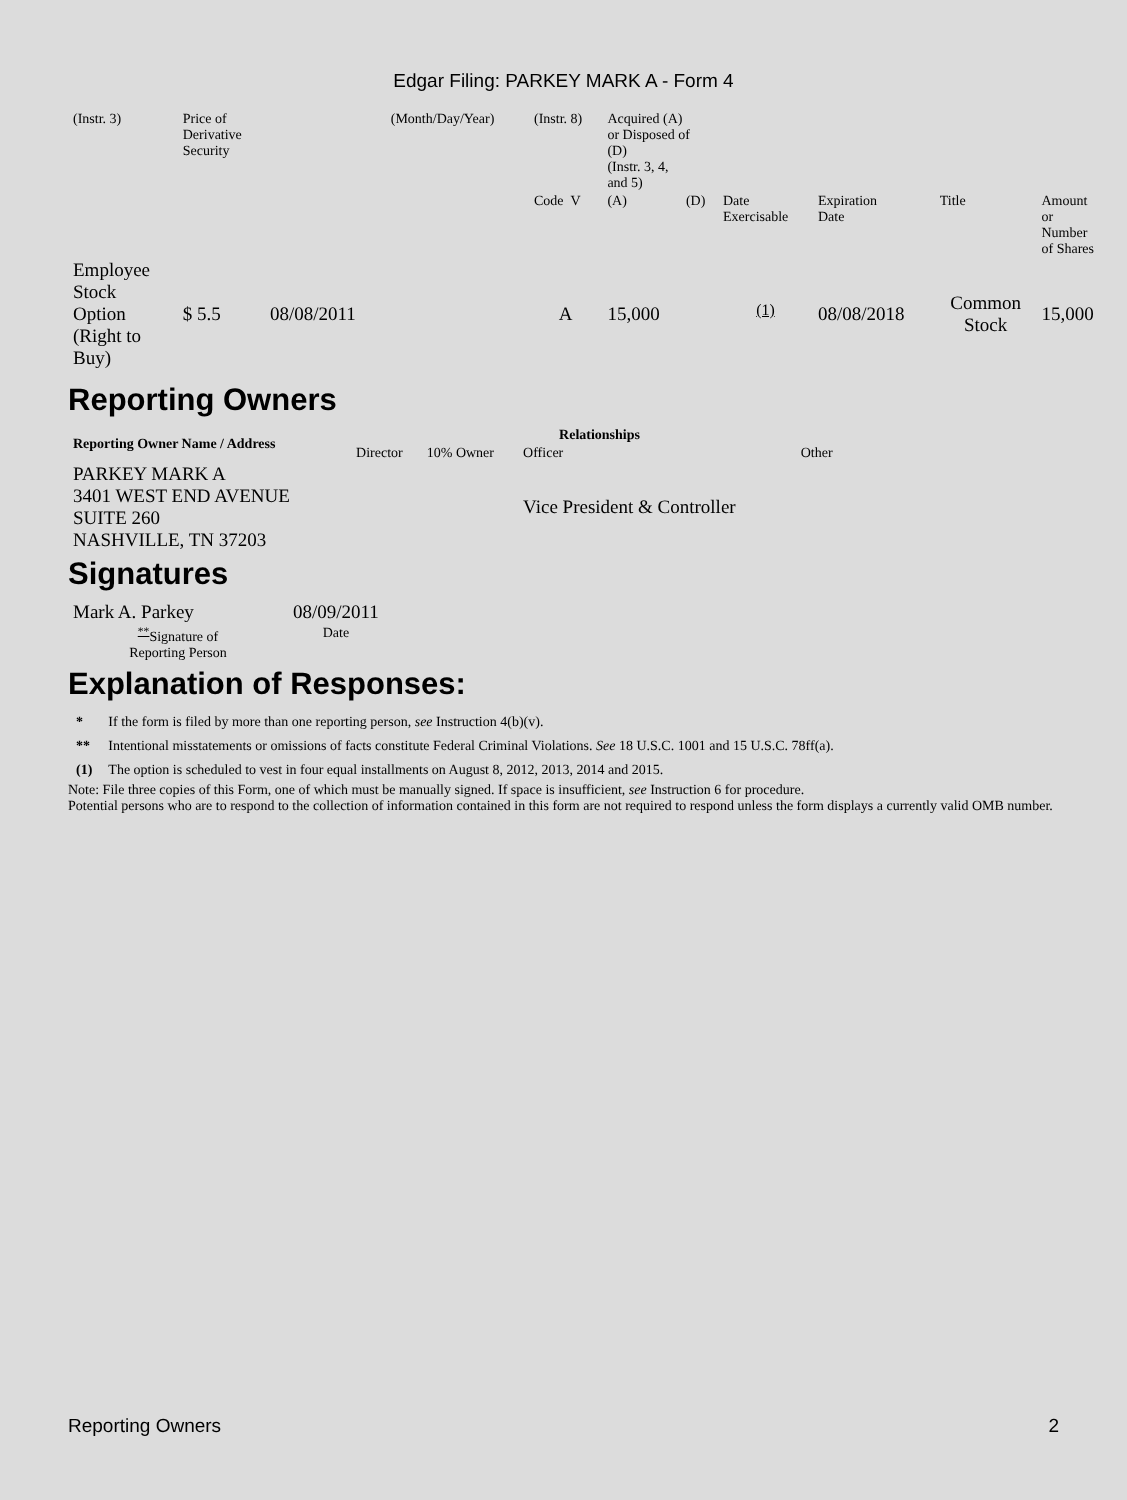Edgar Filing: PARKEY MARK A - Form 4
| (Instr. 3) | Price of Derivative Security | | (Month/Day/Year) | (Instr. 8) | Acquired (A) or Disposed of (D) (Instr. 3, 4, and 5) | | | | | | |
| | | | | Code V | (A) | (D) | Date Exercisable | Expiration Date | Title | Amount or Number of Shares | |
| Employee Stock Option (Right to Buy) | $ 5.5 | 08/08/2011 | | A | 15,000 | | <sup>(1)</sup> | 08/08/2018 | Common Stock | 15,000 | |
Reporting Owners
| Reporting Owner Name / Address | Relationships | | | |
| --- | --- | --- | --- | --- |
| | Director | 10% Owner | Officer | Other |
| PARKEY MARK A 3401 WEST END AVENUE SUITE 260 NASHVILLE, TN 37203 | | | Vice President & Controller | |
Signatures
| Mark A. Parkey | 08/09/2011 |
| <sup>**</sup> Signature of Reporting Person | Date |
Explanation of Responses:
| * | If the form is filed by more than one reporting person, see Instruction 4(b)(v). |
| ** | Intentional misstatements or omissions of facts constitute Federal Criminal Violations. See 18 U.S.C. 1001 and 15 U.S.C. 78ff(a). |
| (1) | The option is scheduled to vest in four equal installments on August 8, 2012, 2013, 2014 and 2015. |
Note: File three copies of this Form, one of which must be manually signed. If space is insufficient, see Instruction 6 for procedure.
Potential persons who are to respond to the collection of information contained in this form are not required to respond unless the form displays a currently valid OMB number.
Reporting Owners 2